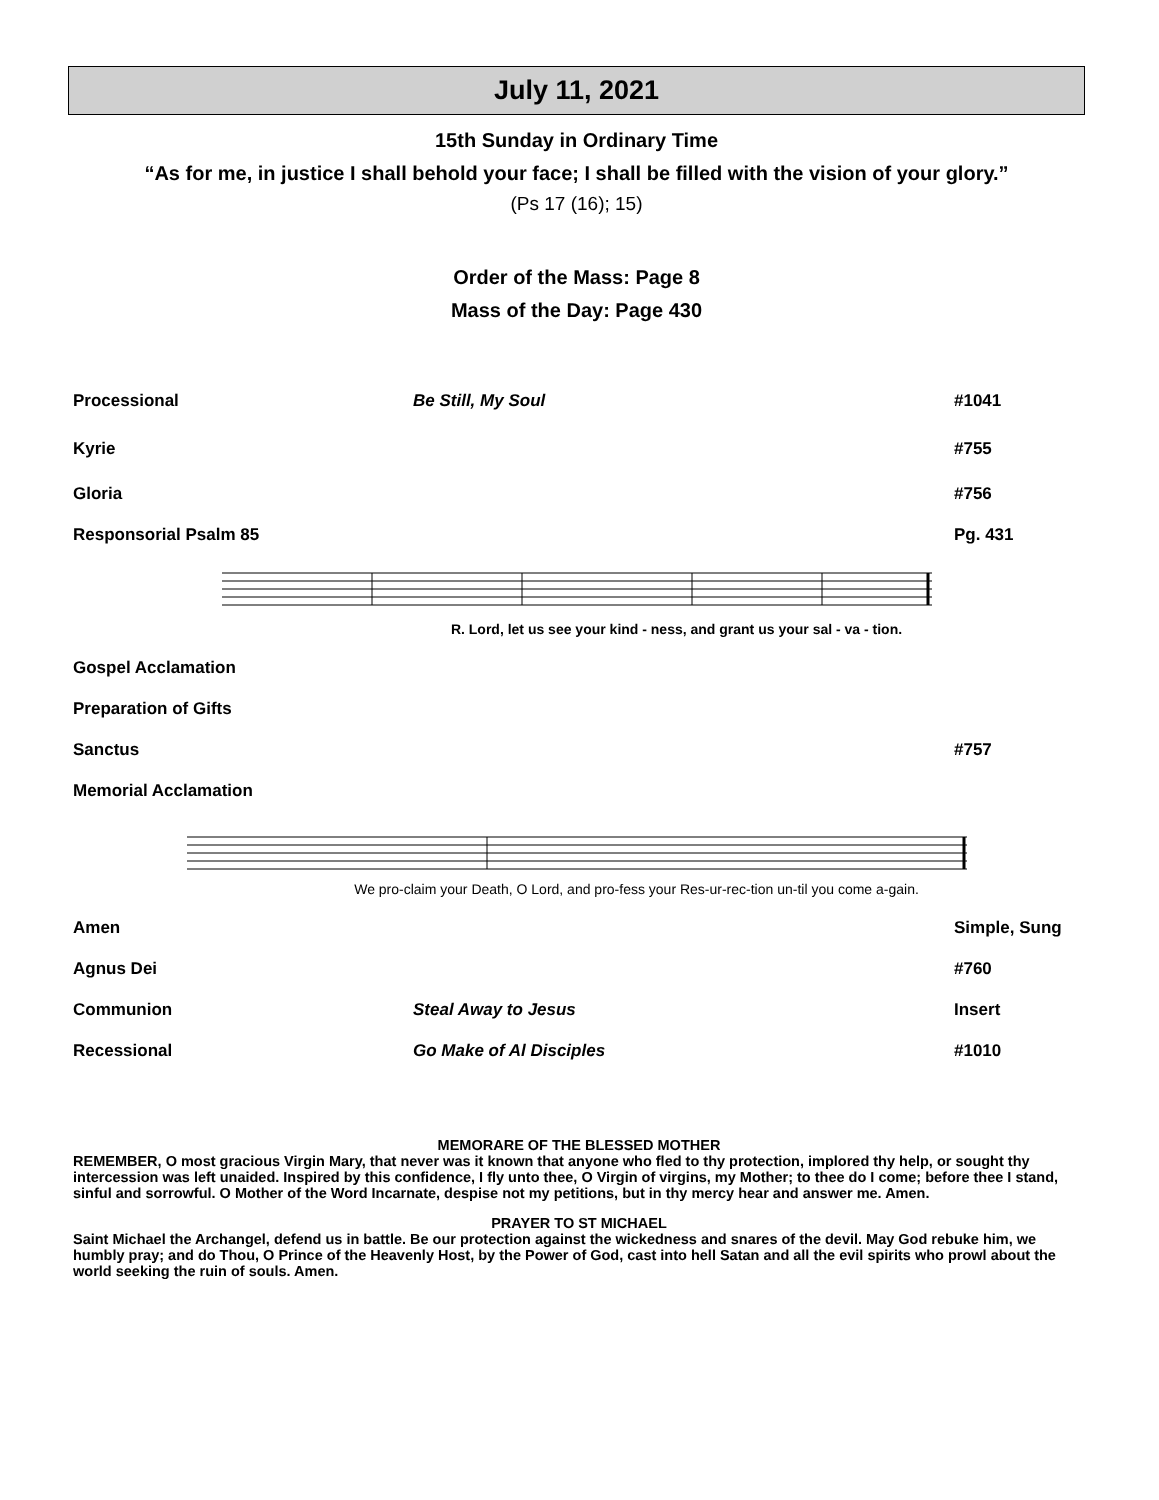July 11, 2021
15th Sunday in Ordinary Time
“As for me, in justice I shall behold your face; I shall be filled with the vision of your glory.”
(Ps 17 (16); 15)
Order of the Mass: Page 8
Mass of the Day: Page 430
Processional Be Still, My Soul #1041
Kyrie #755
Gloria #756
Responsorial Psalm 85 Pg. 431
R. Lord, let us see your kind - ness, and grant us your sal - va - tion.
Gospel Acclamation
Preparation of Gifts
Sanctus #757
Memorial Acclamation
We pro-claim your Death, O Lord, and pro-fess your Res-ur-rec-tion un-til you come a-gain.
Amen Simple, Sung
Agnus Dei #760
Communion Steal Away to Jesus Insert
Recessional Go Make of Al Disciples #1010
MEMORARE OF THE BLESSED MOTHER
REMEMBER, O most gracious Virgin Mary, that never was it known that anyone who fled to thy protection, implored thy help, or sought thy intercession was left unaided. Inspired by this confidence, I fly unto thee, O Virgin of virgins, my Mother; to thee do I come; before thee I stand, sinful and sorrowful. O Mother of the Word Incarnate, despise not my petitions, but in thy mercy hear and answer me. Amen.
PRAYER TO ST MICHAEL
Saint Michael the Archangel, defend us in battle. Be our protection against the wickedness and snares of the devil. May God rebuke him, we humbly pray; and do Thou, O Prince of the Heavenly Host, by the Power of God, cast into hell Satan and all the evil spirits who prowl about the world seeking the ruin of souls. Amen.